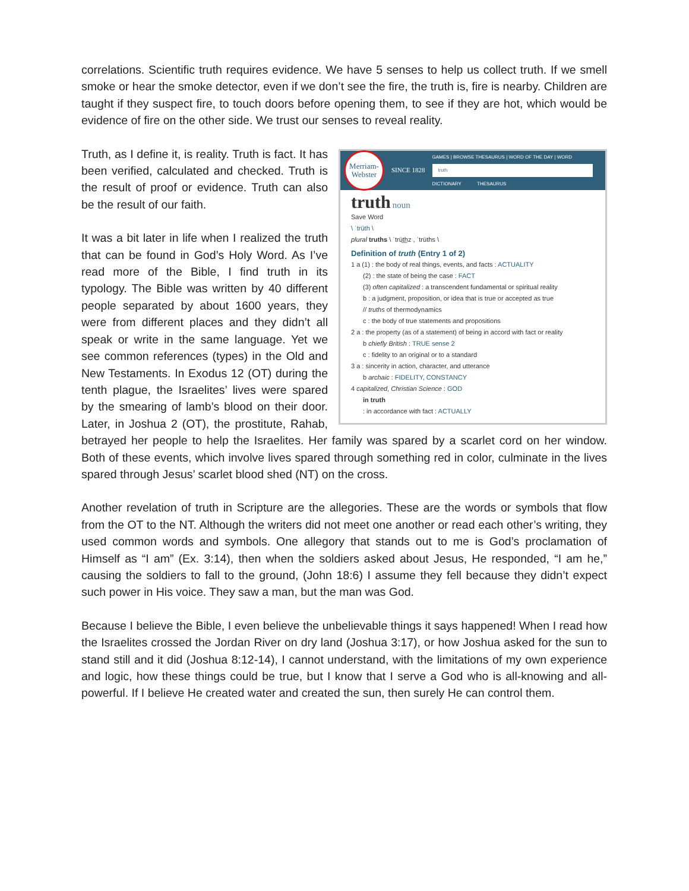correlations. Scientific truth requires evidence. We have 5 senses to help us collect truth. If we smell smoke or hear the smoke detector, even if we don’t see the fire, the truth is, fire is nearby. Children are taught if they suspect fire, to touch doors before opening them, to see if they are hot, which would be evidence of fire on the other side. We trust our senses to reveal reality.
Merriam-
Webster
SINCE 1828
GAMES | BROWSE THESAURUS | WORD OF THE DAY | WORD
truth
DICTIONARY THESAURUS
truth noun
Save Word
\ ˈtrüth \
plural truths \ ˈtrüt͟hz , ˈtrüths \
Definition of truth (Entry 1 of 2)
1 a (1) : the body of real things, events, and facts : ACTUALITY
(2) : the state of being the case : FACT
(3) often capitalized : a transcendent fundamental or spiritual reality
b : a judgment, proposition, or idea that is true or accepted as true
// truths of thermodynamics
c : the body of true statements and propositions
2 a : the property (as of a statement) of being in accord with fact or reality
b chiefly British : TRUE sense 2
c : fidelity to an original or to a standard
3 a : sincerity in action, character, and utterance
b archaic : FIDELITY, CONSTANCY
4 capitalized, Christian Science : GOD
in truth
: in accordance with fact : ACTUALLY
Truth, as I define it, is reality. Truth is fact. It has been verified, calculated and checked. Truth is the result of proof or evidence. Truth can also be the result of our faith.
It was a bit later in life when I realized the truth that can be found in God’s Holy Word. As I’ve read more of the Bible, I find truth in its typology. The Bible was written by 40 different people separated by about 1600 years, they were from different places and they didn’t all speak or write in the same language. Yet we see common references (types) in the Old and New Testaments. In Exodus 12 (OT) during the tenth plague, the Israelites’ lives were spared by the smearing of lamb’s blood on their door. Later, in Joshua 2 (OT), the prostitute, Rahab, betrayed her people to help the Israelites. Her family was spared by a scarlet cord on her window. Both of these events, which involve lives spared through something red in color, culminate in the lives spared through Jesus’ scarlet blood shed (NT) on the cross.
Another revelation of truth in Scripture are the allegories. These are the words or symbols that flow from the OT to the NT. Although the writers did not meet one another or read each other’s writing, they used common words and symbols. One allegory that stands out to me is God’s proclamation of Himself as “I am” (Ex. 3:14), then when the soldiers asked about Jesus, He responded, “I am he,” causing the soldiers to fall to the ground, (John 18:6) I assume they fell because they didn’t expect such power in His voice. They saw a man, but the man was God.
Because I believe the Bible, I even believe the unbelievable things it says happened! When I read how the Israelites crossed the Jordan River on dry land (Joshua 3:17), or how Joshua asked for the sun to stand still and it did (Joshua 8:12-14), I cannot understand, with the limitations of my own experience and logic, how these things could be true, but I know that I serve a God who is all-knowing and all-powerful. If I believe He created water and created the sun, then surely He can control them.